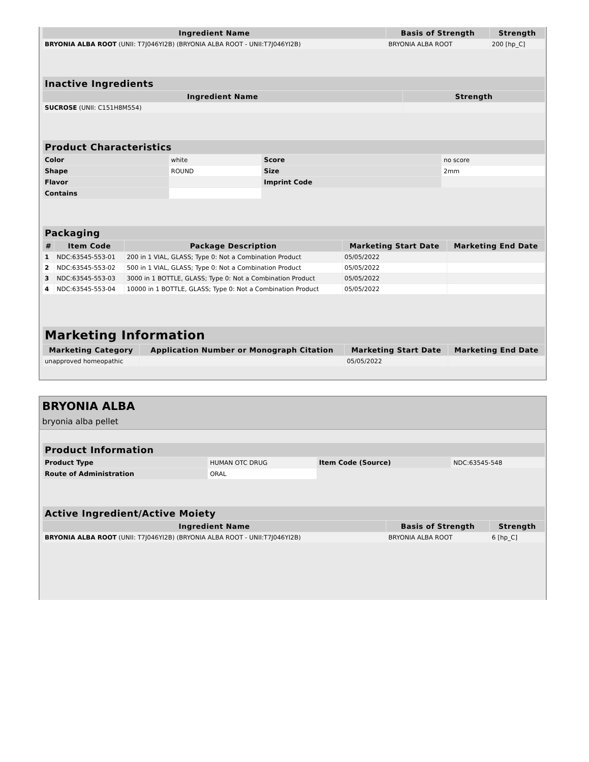| Ingredient Name | Basis of Strength | Strength |
| --- | --- | --- |
| BRYONIA ALBA ROOT (UNII: T7J046YI2B) (BRYONIA ALBA ROOT - UNII:T7J046YI2B) | BRYONIA ALBA ROOT | 200 [hp_C] |
| Inactive Ingredients | |
| --- | --- |
| Ingredient Name | Strength |
| SUCROSE (UNII: C151H8M554) | |
| Product Characteristics | | | |
| --- | --- | --- | --- |
| Color | white | Score | no score |
| Shape | ROUND | Size | 2mm |
| Flavor | | Imprint Code | |
| Contains | | | |
| Packaging | | | | |
| --- | --- | --- | --- | --- |
| # | Item Code | Package Description | Marketing Start Date | Marketing End Date |
| 1 | NDC:63545-553-01 | 200 in 1 VIAL, GLASS; Type 0: Not a Combination Product | 05/05/2022 | |
| 2 | NDC:63545-553-02 | 500 in 1 VIAL, GLASS; Type 0: Not a Combination Product | 05/05/2022 | |
| 3 | NDC:63545-553-03 | 3000 in 1 BOTTLE, GLASS; Type 0: Not a Combination Product | 05/05/2022 | |
| 4 | NDC:63545-553-04 | 10000 in 1 BOTTLE, GLASS; Type 0: Not a Combination Product | 05/05/2022 | |
| Marketing Information | | | |
| --- | --- | --- | --- |
| Marketing Category | Application Number or Monograph Citation | Marketing Start Date | Marketing End Date |
| unapproved homeopathic | | 05/05/2022 | |
BRYONIA ALBA
bryonia alba pellet
| Product Information | | | |
| --- | --- | --- | --- |
| Product Type | HUMAN OTC DRUG | Item Code (Source) | NDC:63545-548 |
| Route of Administration | ORAL | | |
| Active Ingredient/Active Moiety | | |
| --- | --- | --- |
| Ingredient Name | Basis of Strength | Strength |
| BRYONIA ALBA ROOT (UNII: T7J046YI2B) (BRYONIA ALBA ROOT - UNII:T7J046YI2B) | BRYONIA ALBA ROOT | 6 [hp_C] |